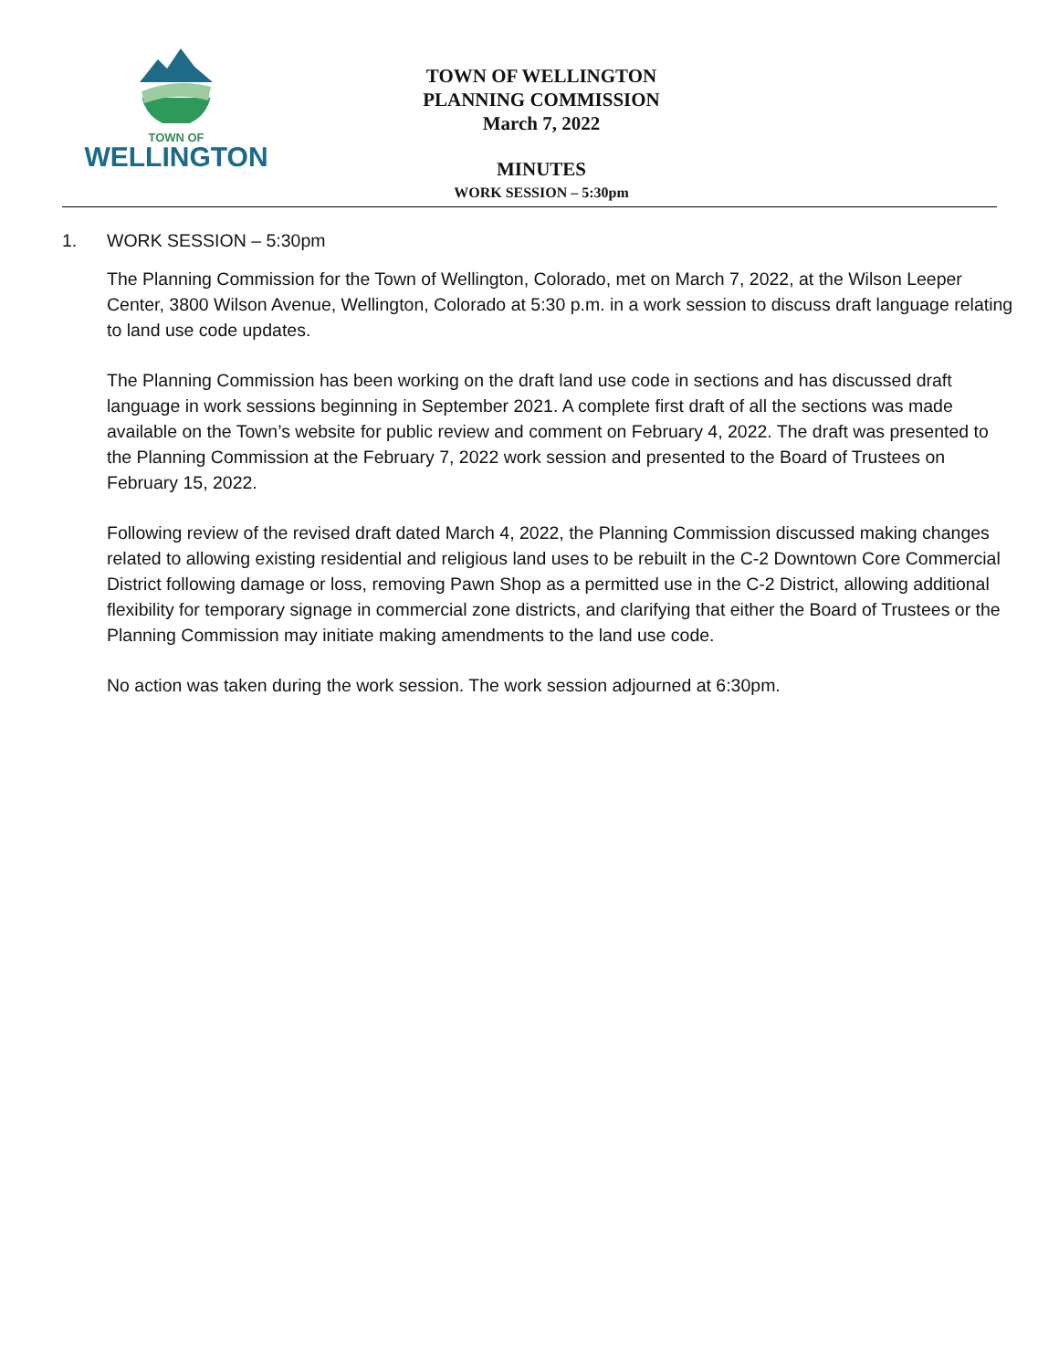TOWN OF
WELLINGTON
TOWN OF WELLINGTON
PLANNING COMMISSION
March 7, 2022
MINUTES
WORK SESSION – 5:30pm
1. WORK SESSION – 5:30pm
The Planning Commission for the Town of Wellington, Colorado, met on March 7, 2022, at the Wilson Leeper Center, 3800 Wilson Avenue, Wellington, Colorado at 5:30 p.m. in a work session to discuss draft language relating to land use code updates.
The Planning Commission has been working on the draft land use code in sections and has discussed draft language in work sessions beginning in September 2021. A complete first draft of all the sections was made available on the Town’s website for public review and comment on February 4, 2022. The draft was presented to the Planning Commission at the February 7, 2022 work session and presented to the Board of Trustees on February 15, 2022.
Following review of the revised draft dated March 4, 2022, the Planning Commission discussed making changes related to allowing existing residential and religious land uses to be rebuilt in the C-2 Downtown Core Commercial District following damage or loss, removing Pawn Shop as a permitted use in the C-2 District, allowing additional flexibility for temporary signage in commercial zone districts, and clarifying that either the Board of Trustees or the Planning Commission may initiate making amendments to the land use code.
No action was taken during the work session. The work session adjourned at 6:30pm.